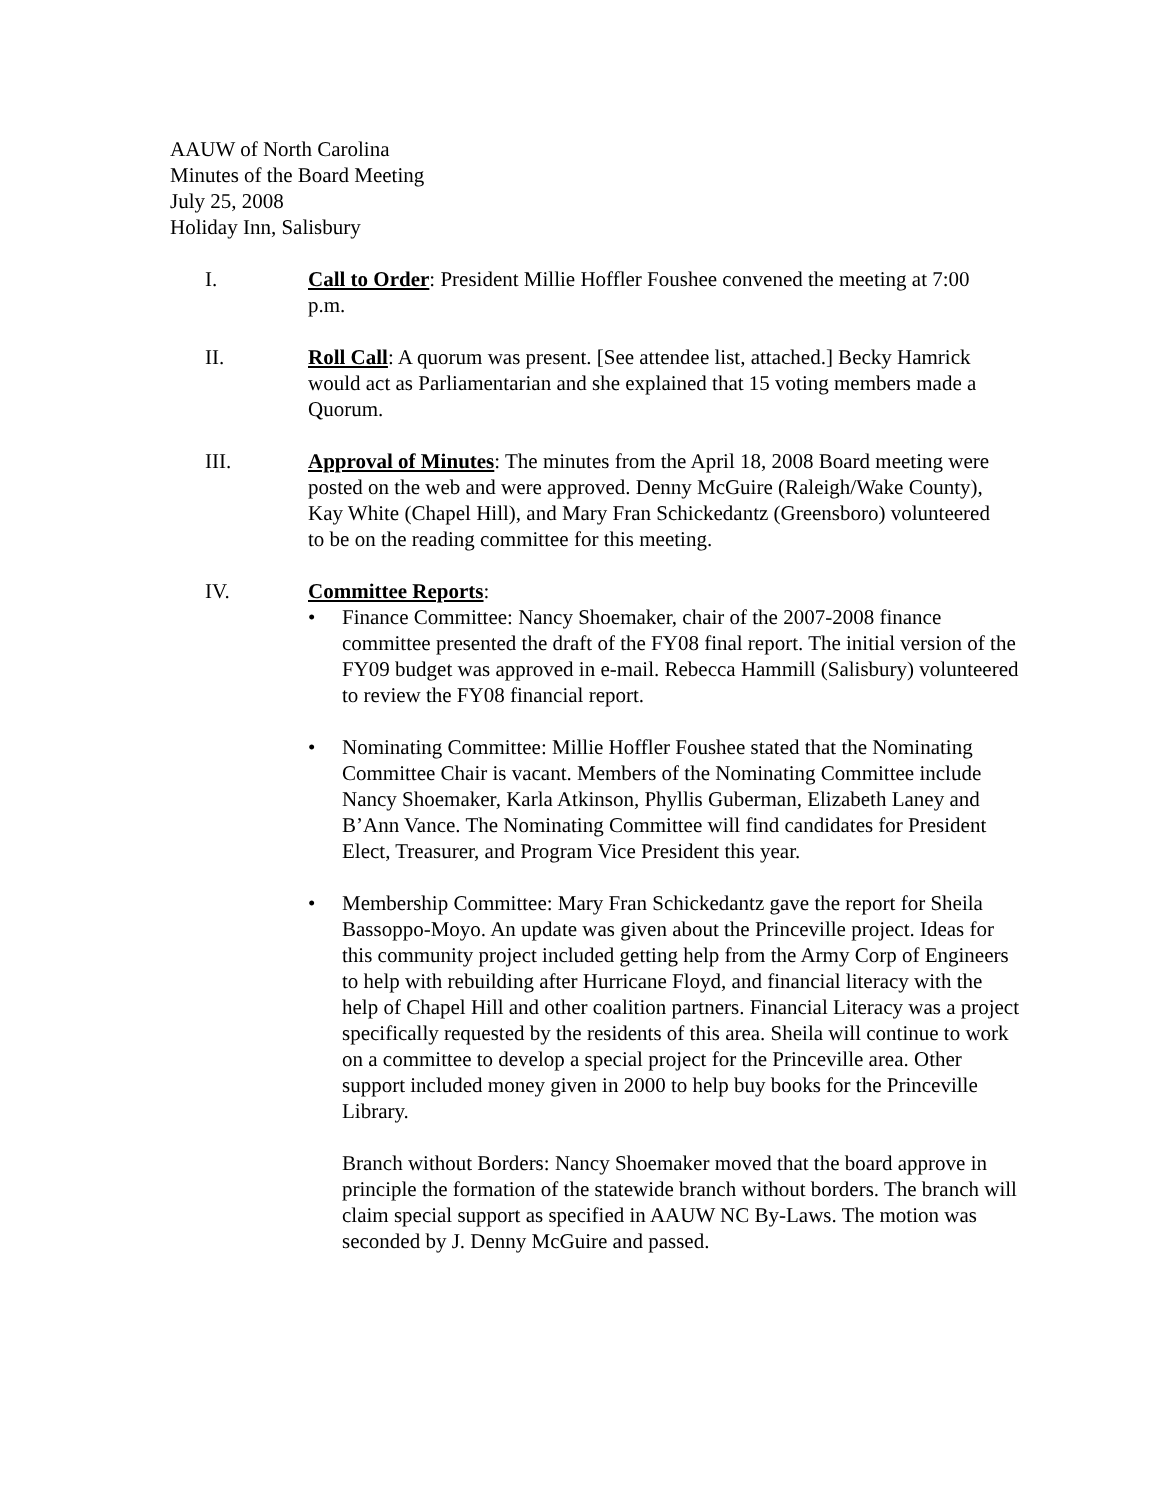AAUW of North Carolina
Minutes of the Board Meeting
July 25, 2008
Holiday Inn, Salisbury
I. Call to Order: President Millie Hoffler Foushee convened the meeting at 7:00 p.m.
II. Roll Call: A quorum was present. [See attendee list, attached.] Becky Hamrick would act as Parliamentarian and she explained that 15 voting members made a Quorum.
III. Approval of Minutes: The minutes from the April 18, 2008 Board meeting were posted on the web and were approved. Denny McGuire (Raleigh/Wake County), Kay White (Chapel Hill), and Mary Fran Schickedantz (Greensboro) volunteered to be on the reading committee for this meeting.
IV. Committee Reports:
• Finance Committee: Nancy Shoemaker, chair of the 2007-2008 finance committee presented the draft of the FY08 final report. The initial version of the FY09 budget was approved in e-mail. Rebecca Hammill (Salisbury) volunteered to review the FY08 financial report.
• Nominating Committee: Millie Hoffler Foushee stated that the Nominating Committee Chair is vacant. Members of the Nominating Committee include Nancy Shoemaker, Karla Atkinson, Phyllis Guberman, Elizabeth Laney and B’Ann Vance. The Nominating Committee will find candidates for President Elect, Treasurer, and Program Vice President this year.
• Membership Committee: Mary Fran Schickedantz gave the report for Sheila Bassoppo-Moyo. An update was given about the Princeville project. Ideas for this community project included getting help from the Army Corp of Engineers to help with rebuilding after Hurricane Floyd, and financial literacy with the help of Chapel Hill and other coalition partners. Financial Literacy was a project specifically requested by the residents of this area. Sheila will continue to work on a committee to develop a special project for the Princeville area. Other support included money given in 2000 to help buy books for the Princeville Library.
Branch without Borders: Nancy Shoemaker moved that the board approve in principle the formation of the statewide branch without borders. The branch will claim special support as specified in AAUW NC By-Laws. The motion was seconded by J. Denny McGuire and passed.